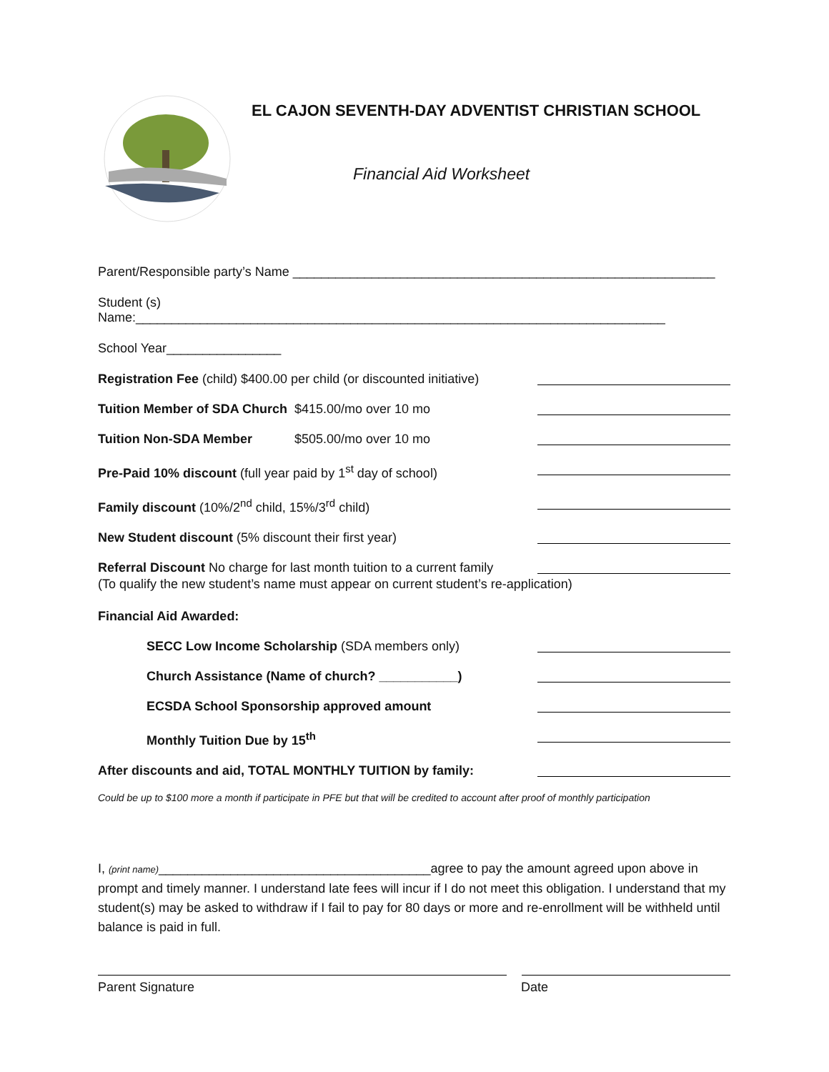EL CAJON SEVENTH-DAY ADVENTIST CHRISTIAN SCHOOL
Financial Aid Worksheet
Parent/Responsible party’s Name ___________________________________________________________
Student (s) Name:__________________________________________________________________________
School Year________________
Registration Fee (child) $400.00 per child (or discounted initiative)
Tuition Member of SDA Church
$415.00/mo over 10 mo
Tuition Non-SDA Member $505.00/mo over 10 mo
Pre-Paid 10% discount (full year paid by 1<sup>st</sup> day of school)
Family discount (10%/2<sup>nd</sup> child, 15%/3<sup>rd</sup> child)
New Student discount (5% discount their first year)
Referral Discount No charge for last month tuition to a current family
(To qualify the new student’s name must appear on current student’s re-application)
Financial Aid Awarded:
SECC Low Income Scholarship (SDA members only)
Church Assistance (Name of church? ___________)
ECSDA School Sponsorship approved amount
Monthly Tuition Due by 15<sup>th</sup>
After discounts and aid, TOTAL MONTHLY TUITION by family:
Could be up to $100 more a month if participate in PFE but that will be credited to account after proof of monthly participation
I, (print name)______________________________________agree to pay the amount agreed upon above in prompt and timely manner. I understand late fees will incur if I do not meet this obligation. I understand that my student(s) may be asked to withdraw if I fail to pay for 80 days or more and re-enrollment will be withheld until balance is paid in full.
Parent Signature Date